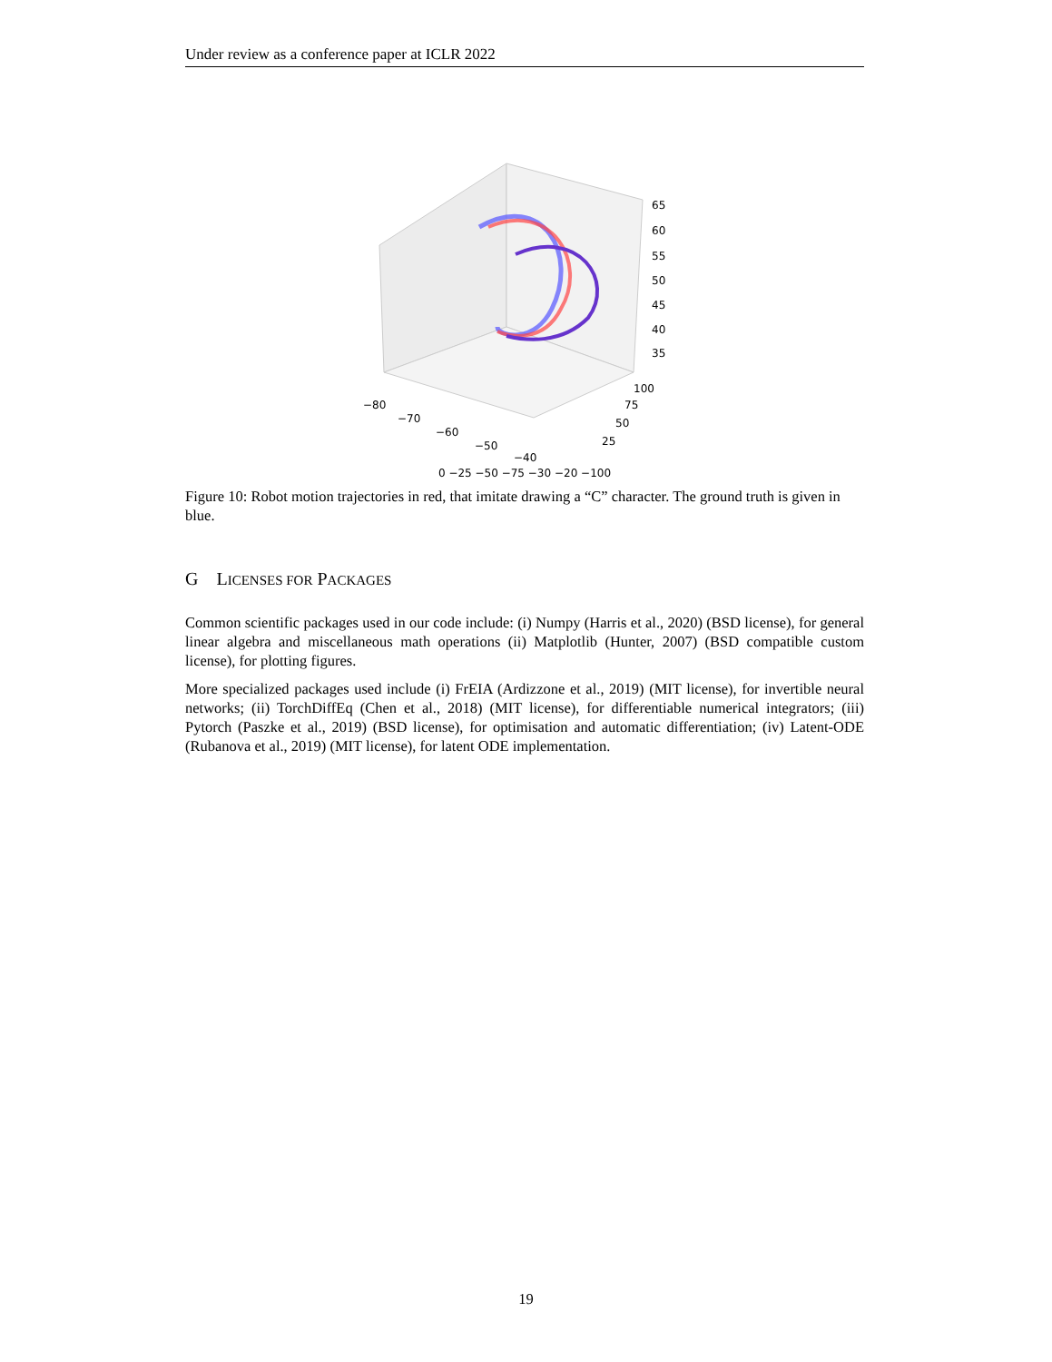Under review as a conference paper at ICLR 2022
65
60
55
50
45
40
35
100
75
50
25
−80
−70
−60
−50
−40
0 −25 −50 −75 −30 −20 −100
Figure 10: Robot motion trajectories in red, that imitate drawing a “C” character. The ground truth is given in blue.
G LICENSES FOR PACKAGES
Common scientific packages used in our code include: (i) Numpy (Harris et al., 2020) (BSD license), for general linear algebra and miscellaneous math operations (ii) Matplotlib (Hunter, 2007) (BSD compatible custom license), for plotting figures.
More specialized packages used include (i) FrEIA (Ardizzone et al., 2019) (MIT license), for invertible neural networks; (ii) TorchDiffEq (Chen et al., 2018) (MIT license), for differentiable numerical integrators; (iii) Pytorch (Paszke et al., 2019) (BSD license), for optimisation and automatic differentiation; (iv) Latent-ODE (Rubanova et al., 2019) (MIT license), for latent ODE implementation.
19